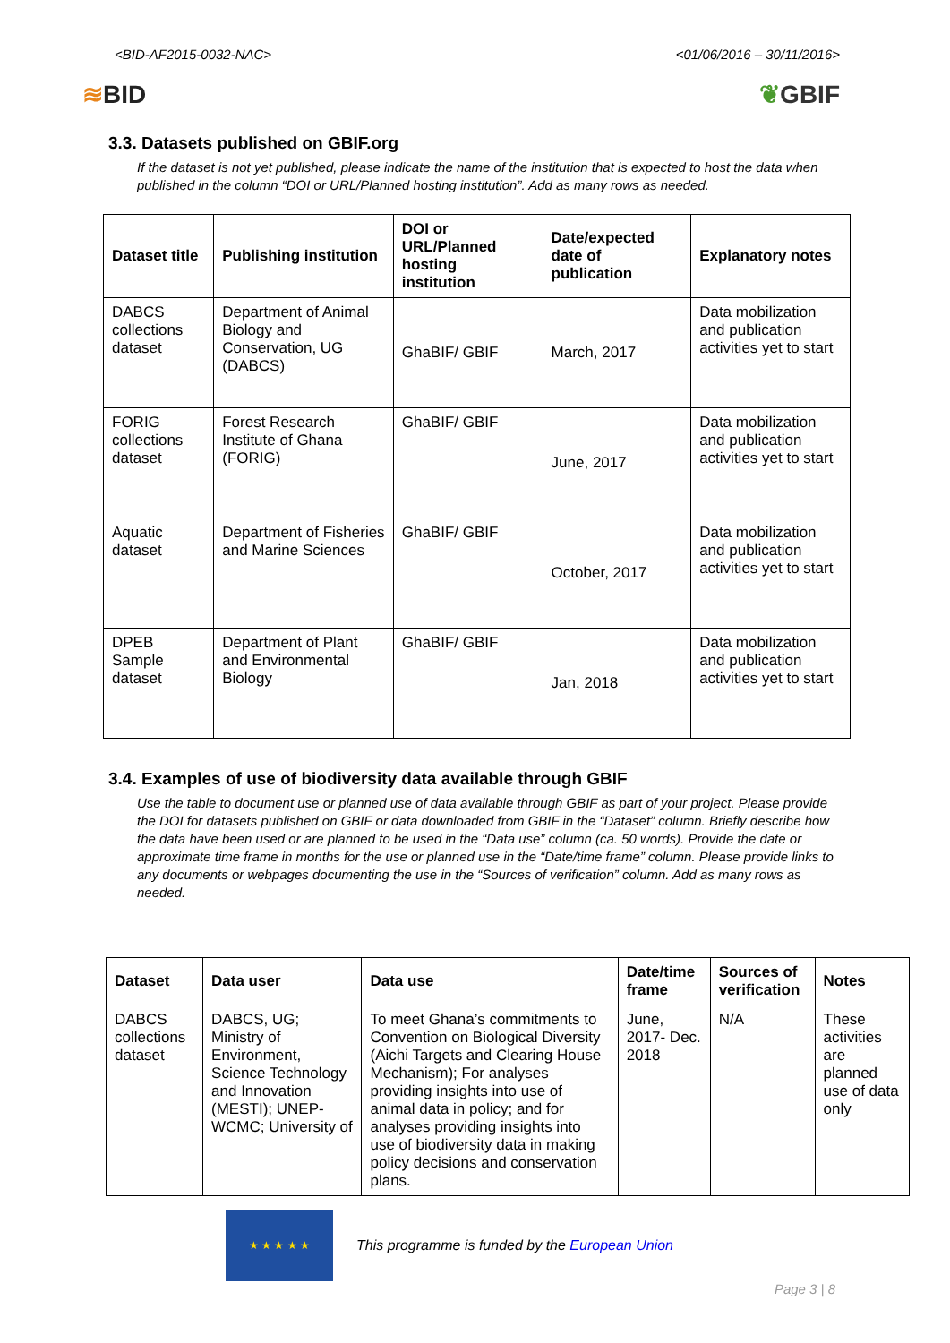<BID-AF2015-0032-NAC> <01/06/2016 – 30/11/2016>
≋BID ❦GBIF
3.3. Datasets published on GBIF.org
If the dataset is not yet published, please indicate the name of the institution that is expected to host the data when published in the column “DOI or URL/Planned hosting institution”. Add as many rows as needed.
| Dataset title | Publishing institution | DOI or URL/Planned hosting institution | Date/expected date of publication | Explanatory notes |
| --- | --- | --- | --- | --- |
| DABCS collections dataset | Department of Animal Biology and Conservation, UG (DABCS) | GhaBIF/ GBIF | March, 2017 | Data mobilization and publication activities yet to start |
| FORIG collections dataset | Forest Research Institute of Ghana (FORIG) | GhaBIF/ GBIF | June, 2017 | Data mobilization and publication activities yet to start |
| Aquatic dataset | Department of Fisheries and Marine Sciences | GhaBIF/ GBIF | October, 2017 | Data mobilization and publication activities yet to start |
| DPEB Sample dataset | Department of Plant and Environmental Biology | GhaBIF/ GBIF | Jan, 2018 | Data mobilization and publication activities yet to start |
3.4. Examples of use of biodiversity data available through GBIF
Use the table to document use or planned use of data available through GBIF as part of your project. Please provide the DOI for datasets published on GBIF or data downloaded from GBIF in the “Dataset” column. Briefly describe how the data have been used or are planned to be used in the “Data use” column (ca. 50 words). Provide the date or approximate time frame in months for the use or planned use in the “Date/time frame” column. Please provide links to any documents or webpages documenting the use in the “Sources of verification” column. Add as many rows as needed.
| Dataset | Data user | Data use | Date/time frame | Sources of verification | Notes |
| --- | --- | --- | --- | --- | --- |
| DABCS collections dataset | DABCS, UG; Ministry of Environment, Science Technology and Innovation (MESTI); UNEP-WCMC; University of | To meet Ghana’s commitments to Convention on Biological Diversity (Aichi Targets and Clearing House Mechanism); For analyses providing insights into use of animal data in policy; and for analyses providing insights into use of biodiversity data in making policy decisions and conservation plans. | June, 2017- Dec. 2018 | N/A | These activities are planned use of data only |
★ ★ ★ ★ ★
This programme is funded by the European Union
Page 3 | 8